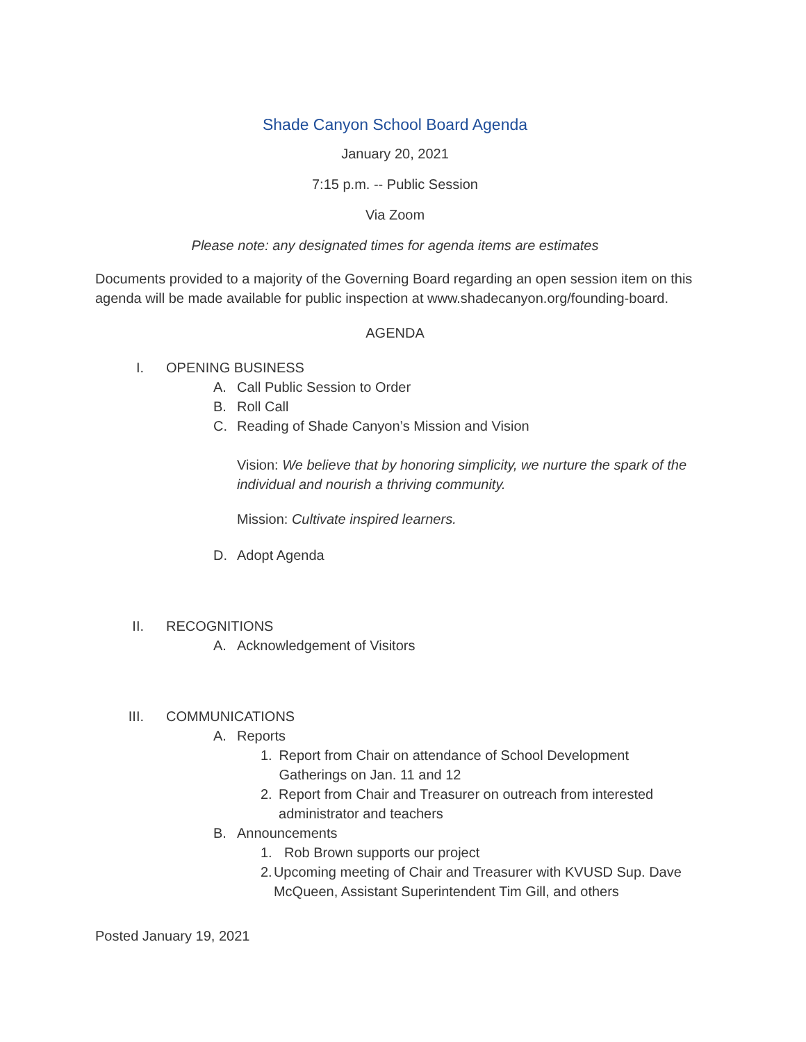Shade Canyon School Board Agenda
January 20, 2021
7:15 p.m. -- Public Session
Via Zoom
Please note: any designated times for agenda items are estimates
Documents provided to a majority of the Governing Board regarding an open session item on this agenda will be made available for public inspection at www.shadecanyon.org/founding-board.
AGENDA
I. OPENING BUSINESS
A. Call Public Session to Order
B. Roll Call
C. Reading of Shade Canyon’s Mission and Vision
Vision: We believe that by honoring simplicity, we nurture the spark of the individual and nourish a thriving community.
Mission: Cultivate inspired learners.
D. Adopt Agenda
II. RECOGNITIONS
A. Acknowledgement of Visitors
III. COMMUNICATIONS
A. Reports
1. Report from Chair on attendance of School Development Gatherings on Jan. 11 and 12
2. Report from Chair and Treasurer on outreach from interested administrator and teachers
B. Announcements
1. Rob Brown supports our project
2. Upcoming meeting of Chair and Treasurer with KVUSD Sup. Dave McQueen, Assistant Superintendent Tim Gill, and others
Posted January 19, 2021